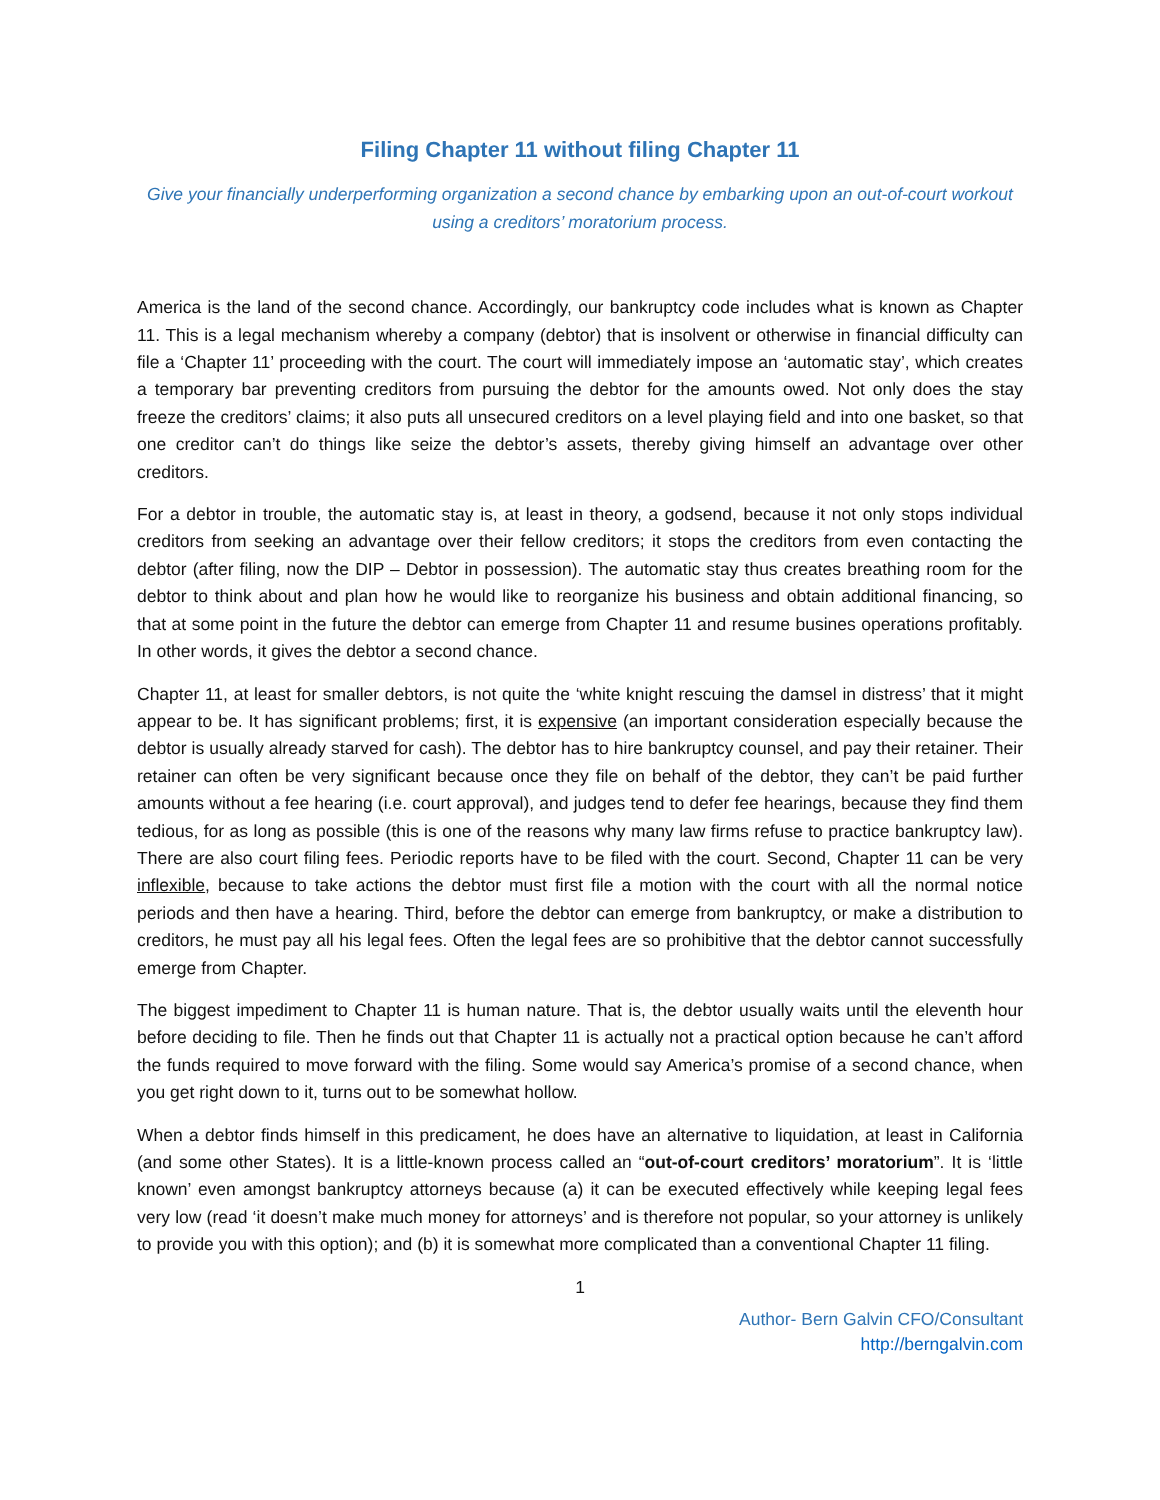Filing Chapter 11 without filing Chapter 11
Give your financially underperforming organization a second chance by embarking upon an out-of-court workout using a creditors’ moratorium process.
America is the land of the second chance. Accordingly, our bankruptcy code includes what is known as Chapter 11. This is a legal mechanism whereby a company (debtor) that is insolvent or otherwise in financial difficulty can file a ‘Chapter 11’ proceeding with the court. The court will immediately impose an ‘automatic stay’, which creates a temporary bar preventing creditors from pursuing the debtor for the amounts owed. Not only does the stay freeze the creditors’ claims; it also puts all unsecured creditors on a level playing field and into one basket, so that one creditor can’t do things like seize the debtor’s assets, thereby giving himself an advantage over other creditors.
For a debtor in trouble, the automatic stay is, at least in theory, a godsend, because it not only stops individual creditors from seeking an advantage over their fellow creditors; it stops the creditors from even contacting the debtor (after filing, now the DIP – Debtor in possession). The automatic stay thus creates breathing room for the debtor to think about and plan how he would like to reorganize his business and obtain additional financing, so that at some point in the future the debtor can emerge from Chapter 11 and resume busines operations profitably. In other words, it gives the debtor a second chance.
Chapter 11, at least for smaller debtors, is not quite the ‘white knight rescuing the damsel in distress’ that it might appear to be. It has significant problems; first, it is expensive (an important consideration especially because the debtor is usually already starved for cash). The debtor has to hire bankruptcy counsel, and pay their retainer. Their retainer can often be very significant because once they file on behalf of the debtor, they can’t be paid further amounts without a fee hearing (i.e. court approval), and judges tend to defer fee hearings, because they find them tedious, for as long as possible (this is one of the reasons why many law firms refuse to practice bankruptcy law). There are also court filing fees. Periodic reports have to be filed with the court. Second, Chapter 11 can be very inflexible, because to take actions the debtor must first file a motion with the court with all the normal notice periods and then have a hearing. Third, before the debtor can emerge from bankruptcy, or make a distribution to creditors, he must pay all his legal fees. Often the legal fees are so prohibitive that the debtor cannot successfully emerge from Chapter.
The biggest impediment to Chapter 11 is human nature. That is, the debtor usually waits until the eleventh hour before deciding to file. Then he finds out that Chapter 11 is actually not a practical option because he can’t afford the funds required to move forward with the filing. Some would say America’s promise of a second chance, when you get right down to it, turns out to be somewhat hollow.
When a debtor finds himself in this predicament, he does have an alternative to liquidation, at least in California (and some other States). It is a little-known process called an “out-of-court creditors’ moratorium”. It is ‘little known’ even amongst bankruptcy attorneys because (a) it can be executed effectively while keeping legal fees very low (read ‘it doesn’t make much money for attorneys’ and is therefore not popular, so your attorney is unlikely to provide you with this option); and (b) it is somewhat more complicated than a conventional Chapter 11 filing.
1
Author- Bern Galvin CFO/Consultant
http://berngalvin.com